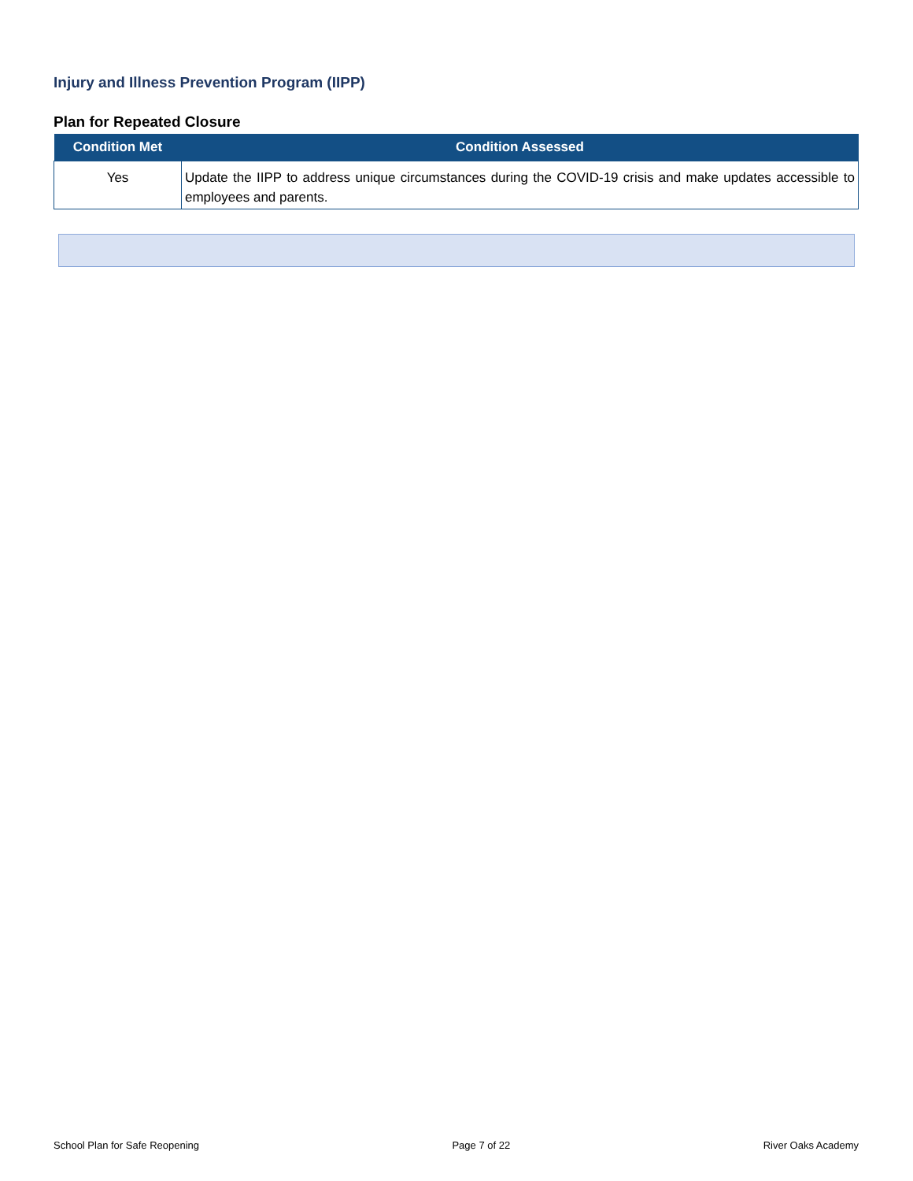Injury and Illness Prevention Program (IIPP)
Plan for Repeated Closure
| Condition Met | Condition Assessed |
| --- | --- |
| Yes | Update the IIPP to address unique circumstances during the COVID-19 crisis and make updates accessible to employees and parents. |
School Plan for Safe Reopening Page 7 of 22 River Oaks Academy